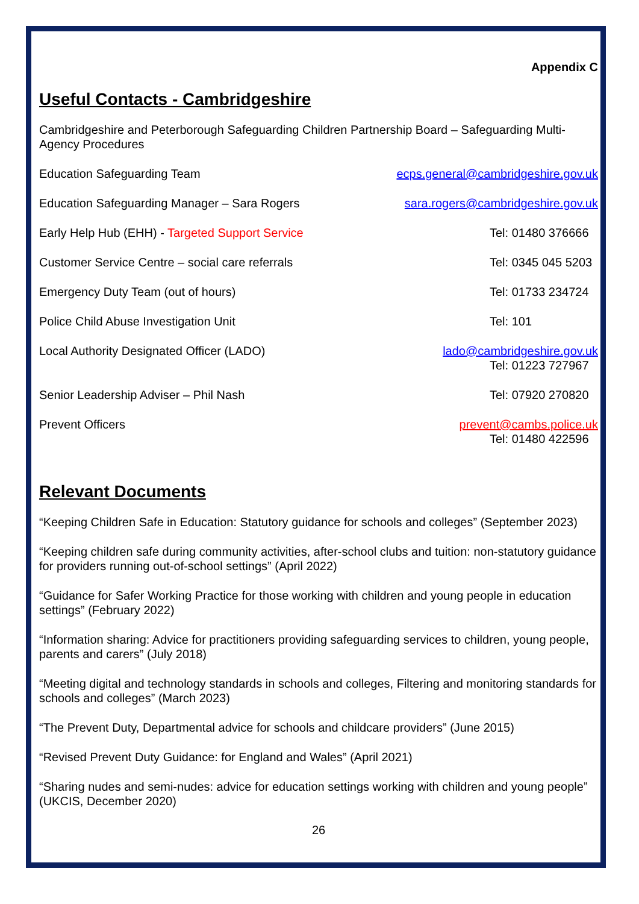Appendix C
Useful Contacts - Cambridgeshire
Cambridgeshire and Peterborough Safeguarding Children Partnership Board – Safeguarding Multi-Agency Procedures
Education Safeguarding Team ecps.general@cambridgeshire.gov.uk
Education Safeguarding Manager – Sara Rogers sara.rogers@cambridgeshire.gov.uk
Early Help Hub (EHH) - Targeted Support Service Tel: 01480 376666
Customer Service Centre – social care referrals Tel: 0345 045 5203
Emergency Duty Team (out of hours) Tel: 01733 234724
Police Child Abuse Investigation Unit Tel: 101
Local Authority Designated Officer (LADO) lado@cambridgeshire.gov.uk
Tel: 01223 727967
Senior Leadership Adviser – Phil Nash Tel: 07920 270820
Prevent Officers prevent@cambs.police.uk
Tel: 01480 422596
Relevant Documents
“Keeping Children Safe in Education: Statutory guidance for schools and colleges” (September 2023)
“Keeping children safe during community activities, after-school clubs and tuition: non-statutory guidance for providers running out-of-school settings” (April 2022)
“Guidance for Safer Working Practice for those working with children and young people in education settings” (February 2022)
“Information sharing: Advice for practitioners providing safeguarding services to children, young people, parents and carers” (July 2018)
“Meeting digital and technology standards in schools and colleges, Filtering and monitoring standards for schools and colleges” (March 2023)
“The Prevent Duty, Departmental advice for schools and childcare providers” (June 2015)
“Revised Prevent Duty Guidance: for England and Wales” (April 2021)
“Sharing nudes and semi-nudes: advice for education settings working with children and young people” (UKCIS, December 2020)
26